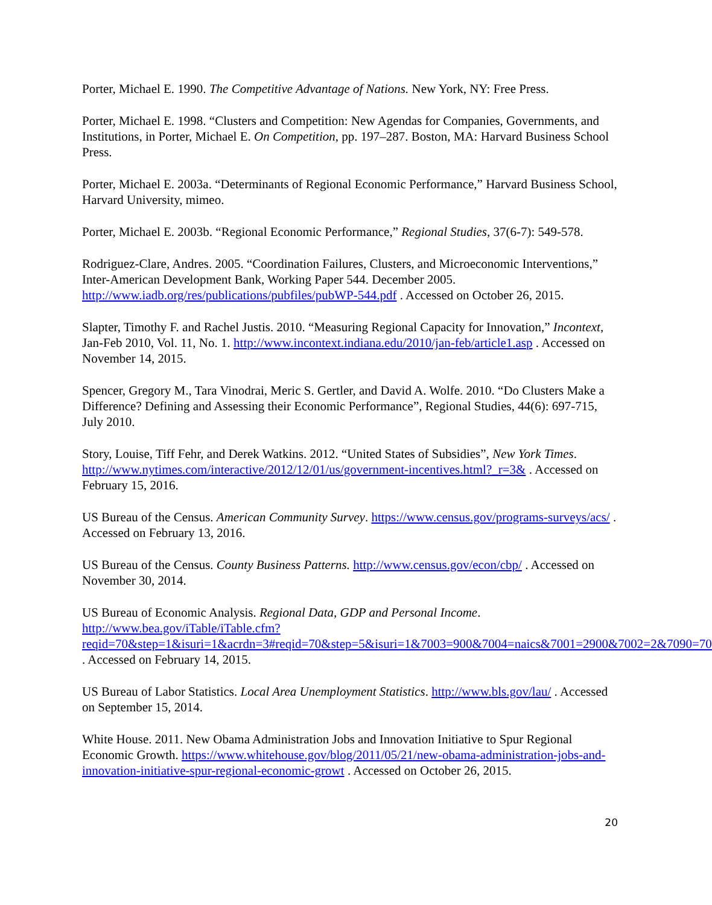Porter, Michael E. 1990. The Competitive Advantage of Nations. New York, NY: Free Press.
Porter, Michael E. 1998. “Clusters and Competition: New Agendas for Companies, Governments, and Institutions, in Porter, Michael E. On Competition, pp. 197–287. Boston, MA: Harvard Business School Press.
Porter, Michael E. 2003a. “Determinants of Regional Economic Performance,” Harvard Business School, Harvard University, mimeo.
Porter, Michael E. 2003b. “Regional Economic Performance,” Regional Studies, 37(6-7): 549-578.
Rodriguez-Clare, Andres. 2005. “Coordination Failures, Clusters, and Microeconomic Interventions,” Inter-American Development Bank, Working Paper 544. December 2005. http://www.iadb.org/res/publications/pubfiles/pubWP-544.pdf . Accessed on October 26, 2015.
Slapter, Timothy F. and Rachel Justis. 2010. “Measuring Regional Capacity for Innovation,” Incontext, Jan-Feb 2010, Vol. 11, No. 1. http://www.incontext.indiana.edu/2010/jan-feb/article1.asp . Accessed on November 14, 2015.
Spencer, Gregory M., Tara Vinodrai, Meric S. Gertler, and David A. Wolfe. 2010. “Do Clusters Make a Difference? Defining and Assessing their Economic Performance”, Regional Studies, 44(6): 697-715, July 2010.
Story, Louise, Tiff Fehr, and Derek Watkins. 2012. “United States of Subsidies”, New York Times. http://www.nytimes.com/interactive/2012/12/01/us/government-incentives.html?_r=3& . Accessed on February 15, 2016.
US Bureau of the Census. American Community Survey. https://www.census.gov/programs-surveys/acs/ . Accessed on February 13, 2016.
US Bureau of the Census. County Business Patterns. http://www.census.gov/econ/cbp/ . Accessed on November 30, 2014.
US Bureau of Economic Analysis. Regional Data, GDP and Personal Income. http://www.bea.gov/iTable/iTable.cfm?reqid=70&step=1&isuri=1&acrdn=3#reqid=70&step=5&isuri=1&7003=900&7004=naics&7001=2900&7002=2&7090=70 . Accessed on February 14, 2015.
US Bureau of Labor Statistics. Local Area Unemployment Statistics. http://www.bls.gov/lau/ . Accessed on September 15, 2014.
White House. 2011. New Obama Administration Jobs and Innovation Initiative to Spur Regional Economic Growth. https://www.whitehouse.gov/blog/2011/05/21/new-obama-administration-jobs-and-innovation-initiative-spur-regional-economic-growt . Accessed on October 26, 2015.
20